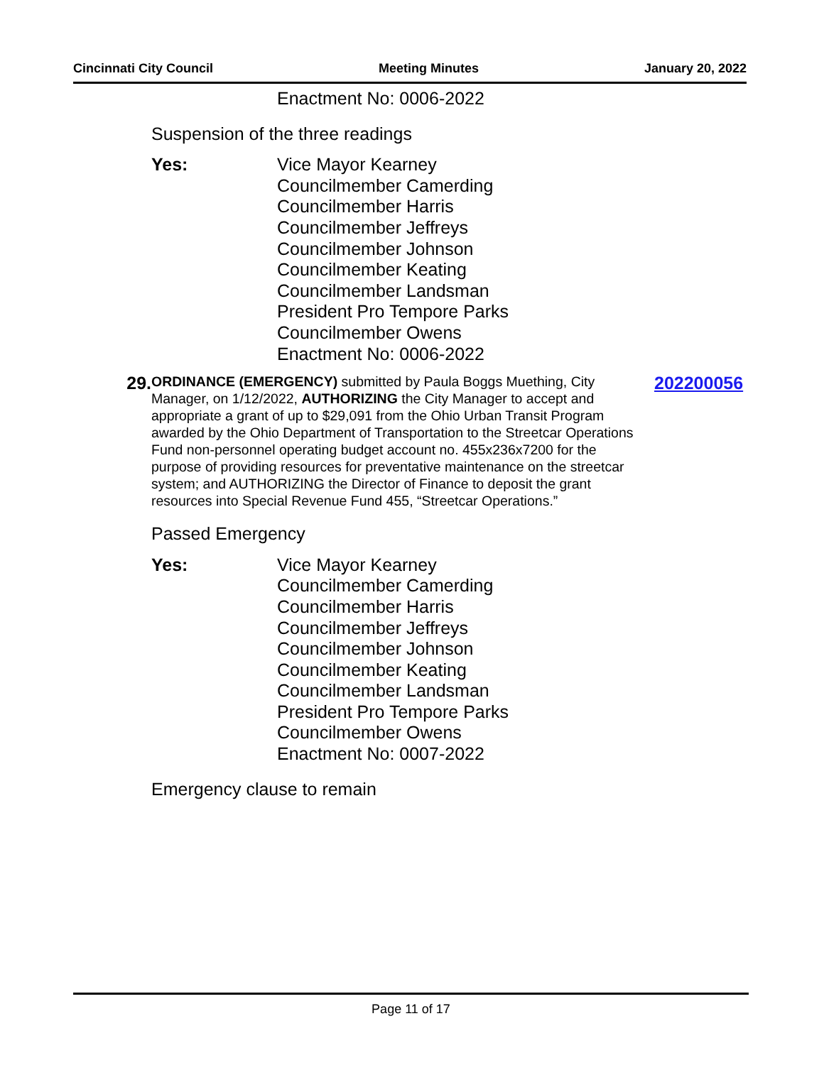Cincinnati City Council Meeting Minutes January 20, 2022
Enactment No: 0006-2022
Suspension of the three readings
Yes: Vice Mayor Kearney
Councilmember Camerding
Councilmember Harris
Councilmember Jeffreys
Councilmember Johnson
Councilmember Keating
Councilmember Landsman
President Pro Tempore Parks
Councilmember Owens
Enactment No: 0006-2022
29.
ORDINANCE (EMERGENCY) submitted by Paula Boggs Muething, City Manager, on 1/12/2022, AUTHORIZING the City Manager to accept and appropriate a grant of up to $29,091 from the Ohio Urban Transit Program awarded by the Ohio Department of Transportation to the Streetcar Operations Fund non-personnel operating budget account no. 455x236x7200 for the purpose of providing resources for preventative maintenance on the streetcar system; and AUTHORIZING the Director of Finance to deposit the grant resources into Special Revenue Fund 455, “Streetcar Operations.”
202200056
Passed Emergency
Yes: Vice Mayor Kearney
Councilmember Camerding
Councilmember Harris
Councilmember Jeffreys
Councilmember Johnson
Councilmember Keating
Councilmember Landsman
President Pro Tempore Parks
Councilmember Owens
Enactment No: 0007-2022
Emergency clause to remain
Page 11 of 17